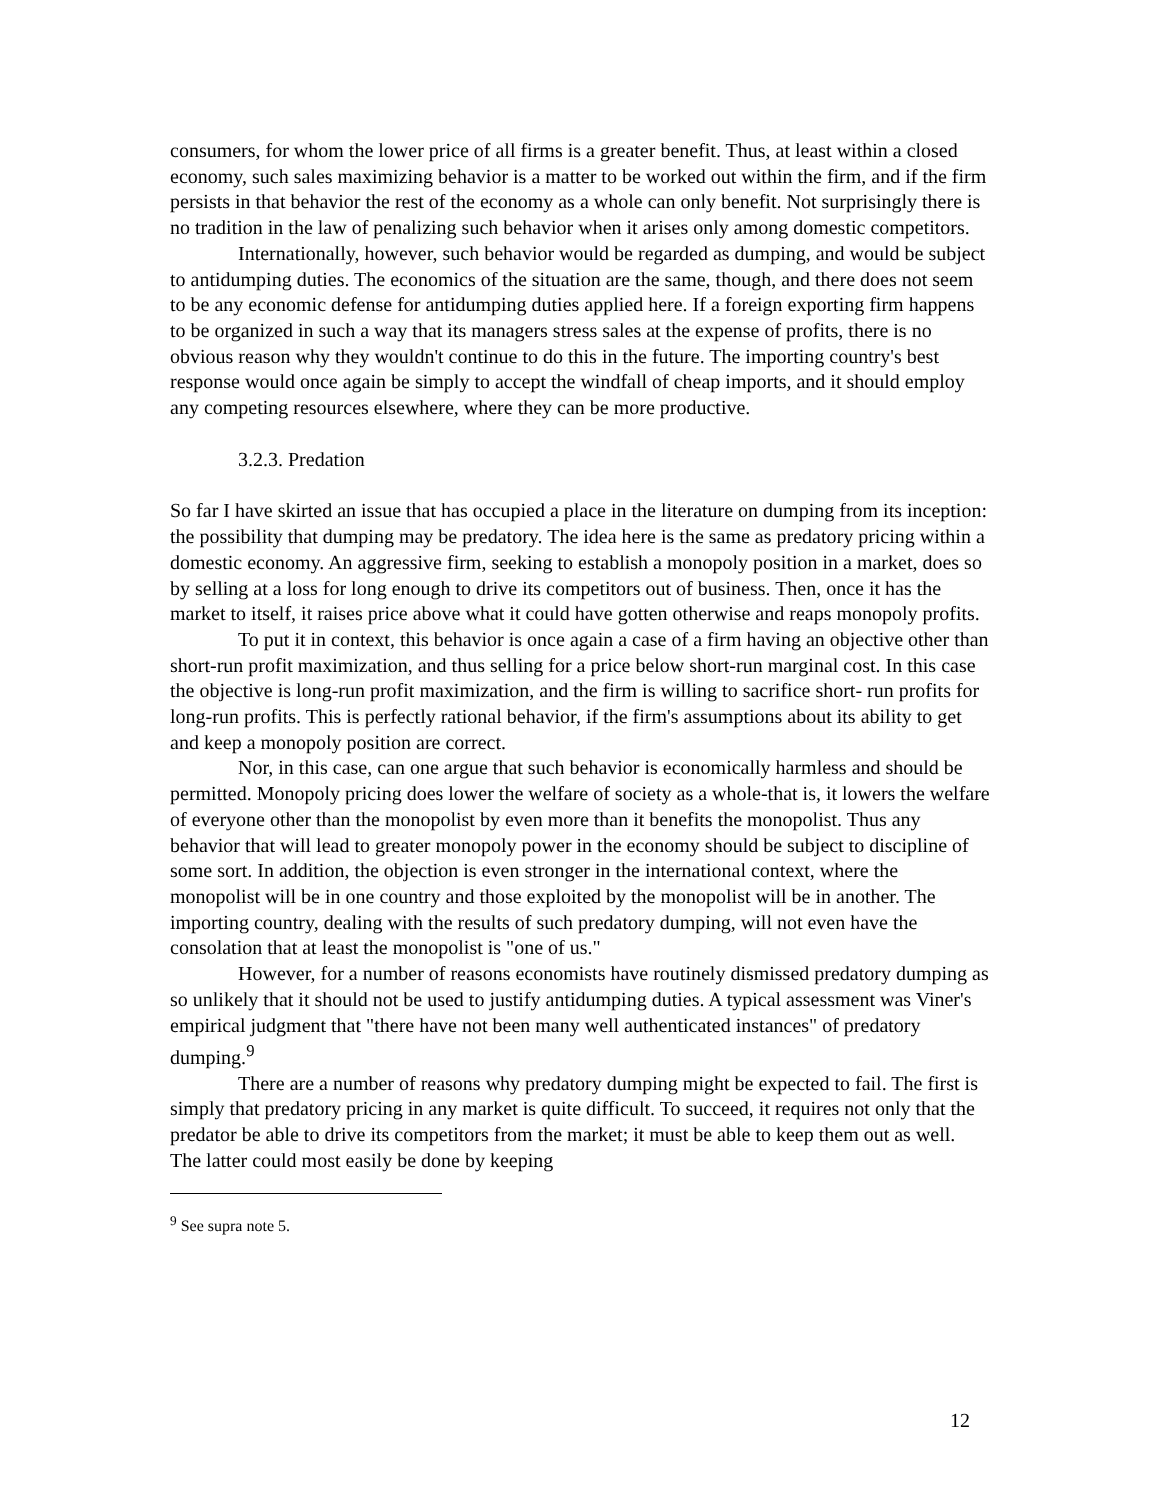consumers, for whom the lower price of all firms is a greater benefit. Thus, at least within a closed economy, such sales maximizing behavior is a matter to be worked out within the firm, and if the firm persists in that behavior the rest of the economy as a whole can only benefit. Not surprisingly there is no tradition in the law of penalizing such behavior when it arises only among domestic competitors.
Internationally, however, such behavior would be regarded as dumping, and would be subject to antidumping duties. The economics of the situation are the same, though, and there does not seem to be any economic defense for antidumping duties applied here. If a foreign exporting firm happens to be organized in such a way that its managers stress sales at the expense of profits, there is no obvious reason why they wouldn't continue to do this in the future. The importing country's best response would once again be simply to accept the windfall of cheap imports, and it should employ any competing resources elsewhere, where they can be more productive.
3.2.3. Predation
So far I have skirted an issue that has occupied a place in the literature on dumping from its inception: the possibility that dumping may be predatory. The idea here is the same as predatory pricing within a domestic economy. An aggressive firm, seeking to establish a monopoly position in a market, does so by selling at a loss for long enough to drive its competitors out of business. Then, once it has the market to itself, it raises price above what it could have gotten otherwise and reaps monopoly profits.
To put it in context, this behavior is once again a case of a firm having an objective other than short-run profit maximization, and thus selling for a price below short-run marginal cost. In this case the objective is long-run profit maximization, and the firm is willing to sacrifice short- run profits for long-run profits. This is perfectly rational behavior, if the firm's assumptions about its ability to get and keep a monopoly position are correct.
Nor, in this case, can one argue that such behavior is economically harmless and should be permitted. Monopoly pricing does lower the welfare of society as a whole-that is, it lowers the welfare of everyone other than the monopolist by even more than it benefits the monopolist. Thus any behavior that will lead to greater monopoly power in the economy should be subject to discipline of some sort. In addition, the objection is even stronger in the international context, where the monopolist will be in one country and those exploited by the monopolist will be in another. The importing country, dealing with the results of such predatory dumping, will not even have the consolation that at least the monopolist is "one of us."
However, for a number of reasons economists have routinely dismissed predatory dumping as so unlikely that it should not be used to justify antidumping duties. A typical assessment was Viner's empirical judgment that "there have not been many well authenticated instances" of predatory dumping.<sup>9</sup>
There are a number of reasons why predatory dumping might be expected to fail. The first is simply that predatory pricing in any market is quite difficult. To succeed, it requires not only that the predator be able to drive its competitors from the market; it must be able to keep them out as well. The latter could most easily be done by keeping
<sup>9</sup> See supra note 5.
12